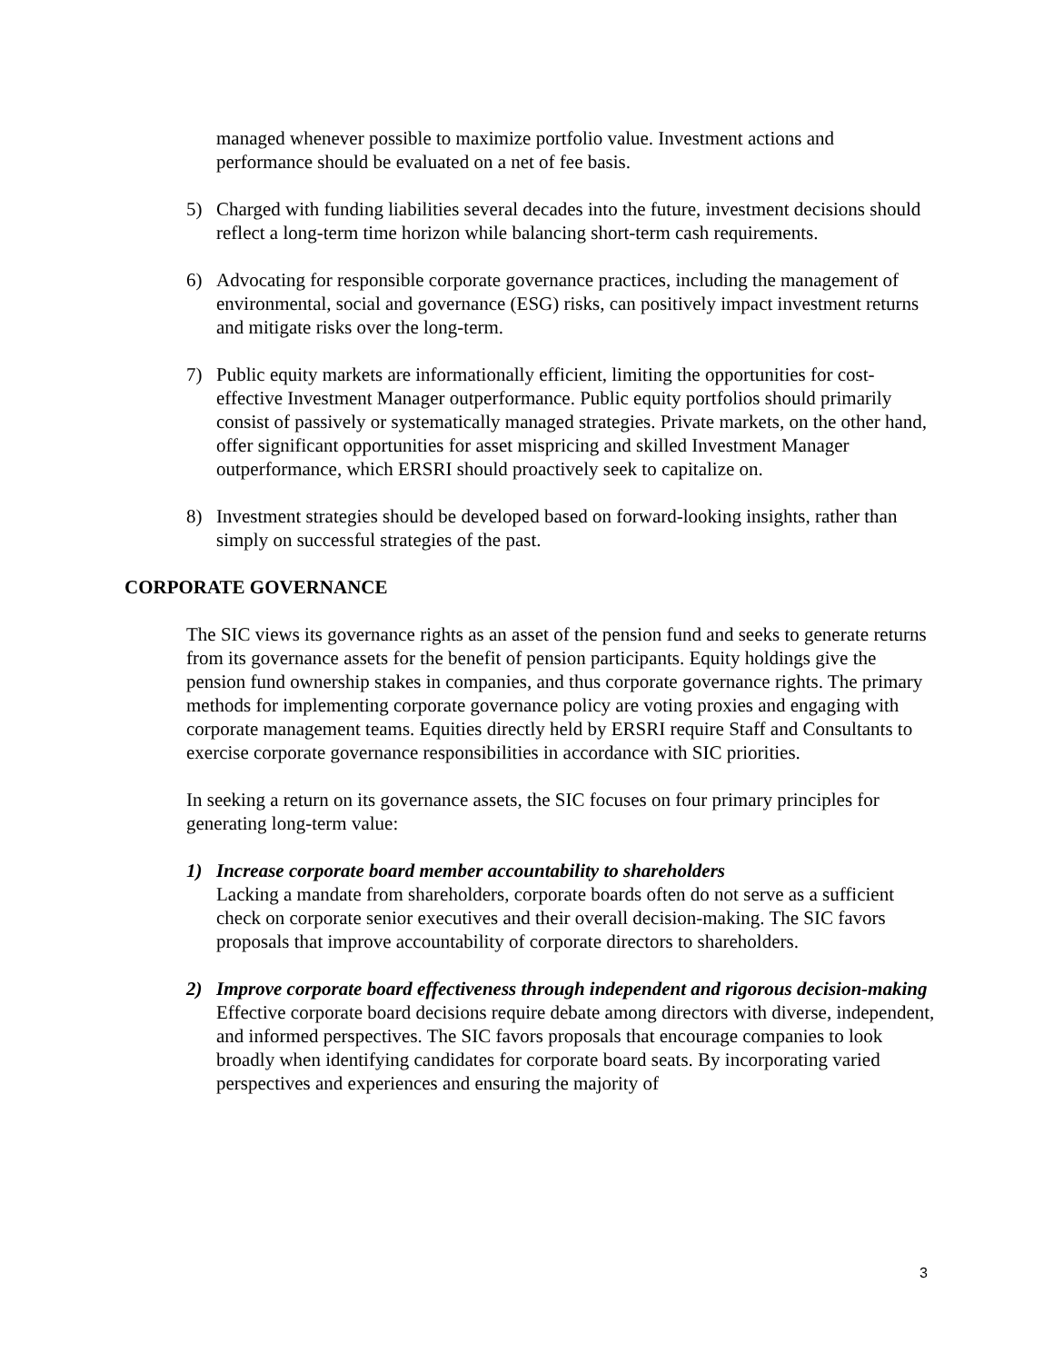managed whenever possible to maximize portfolio value. Investment actions and performance should be evaluated on a net of fee basis.
5) Charged with funding liabilities several decades into the future, investment decisions should reflect a long-term time horizon while balancing short-term cash requirements.
6) Advocating for responsible corporate governance practices, including the management of environmental, social and governance (ESG) risks, can positively impact investment returns and mitigate risks over the long-term.
7) Public equity markets are informationally efficient, limiting the opportunities for cost-effective Investment Manager outperformance. Public equity portfolios should primarily consist of passively or systematically managed strategies. Private markets, on the other hand, offer significant opportunities for asset mispricing and skilled Investment Manager outperformance, which ERSRI should proactively seek to capitalize on.
8) Investment strategies should be developed based on forward-looking insights, rather than simply on successful strategies of the past.
CORPORATE GOVERNANCE
The SIC views its governance rights as an asset of the pension fund and seeks to generate returns from its governance assets for the benefit of pension participants. Equity holdings give the pension fund ownership stakes in companies, and thus corporate governance rights. The primary methods for implementing corporate governance policy are voting proxies and engaging with corporate management teams. Equities directly held by ERSRI require Staff and Consultants to exercise corporate governance responsibilities in accordance with SIC priorities.
In seeking a return on its governance assets, the SIC focuses on four primary principles for generating long-term value:
1) Increase corporate board member accountability to shareholders
Lacking a mandate from shareholders, corporate boards often do not serve as a sufficient check on corporate senior executives and their overall decision-making. The SIC favors proposals that improve accountability of corporate directors to shareholders.
2) Improve corporate board effectiveness through independent and rigorous decision-making
Effective corporate board decisions require debate among directors with diverse, independent, and informed perspectives. The SIC favors proposals that encourage companies to look broadly when identifying candidates for corporate board seats. By incorporating varied perspectives and experiences and ensuring the majority of
3